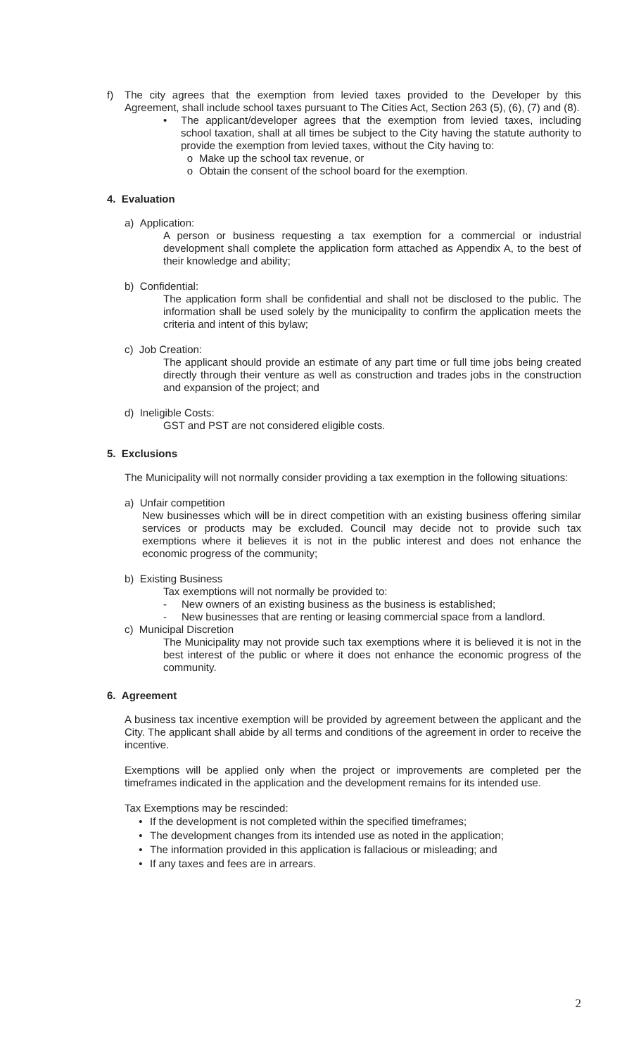f) The city agrees that the exemption from levied taxes provided to the Developer by this Agreement, shall include school taxes pursuant to The Cities Act, Section 263 (5), (6), (7) and (8).
• The applicant/developer agrees that the exemption from levied taxes, including school taxation, shall at all times be subject to the City having the statute authority to provide the exemption from levied taxes, without the City having to:
o Make up the school tax revenue, or
o Obtain the consent of the school board for the exemption.
4. Evaluation
a) Application:
A person or business requesting a tax exemption for a commercial or industrial development shall complete the application form attached as Appendix A, to the best of their knowledge and ability;
b) Confidential:
The application form shall be confidential and shall not be disclosed to the public. The information shall be used solely by the municipality to confirm the application meets the criteria and intent of this bylaw;
c) Job Creation:
The applicant should provide an estimate of any part time or full time jobs being created directly through their venture as well as construction and trades jobs in the construction and expansion of the project; and
d) Ineligible Costs:
GST and PST are not considered eligible costs.
5. Exclusions
The Municipality will not normally consider providing a tax exemption in the following situations:
a) Unfair competition
New businesses which will be in direct competition with an existing business offering similar services or products may be excluded. Council may decide not to provide such tax exemptions where it believes it is not in the public interest and does not enhance the economic progress of the community;
b) Existing Business
Tax exemptions will not normally be provided to:
- New owners of an existing business as the business is established;
- New businesses that are renting or leasing commercial space from a landlord.
c) Municipal Discretion
The Municipality may not provide such tax exemptions where it is believed it is not in the best interest of the public or where it does not enhance the economic progress of the community.
6. Agreement
A business tax incentive exemption will be provided by agreement between the applicant and the City. The applicant shall abide by all terms and conditions of the agreement in order to receive the incentive.
Exemptions will be applied only when the project or improvements are completed per the timeframes indicated in the application and the development remains for its intended use.
Tax Exemptions may be rescinded:
• If the development is not completed within the specified timeframes;
• The development changes from its intended use as noted in the application;
• The information provided in this application is fallacious or misleading; and
• If any taxes and fees are in arrears.
2